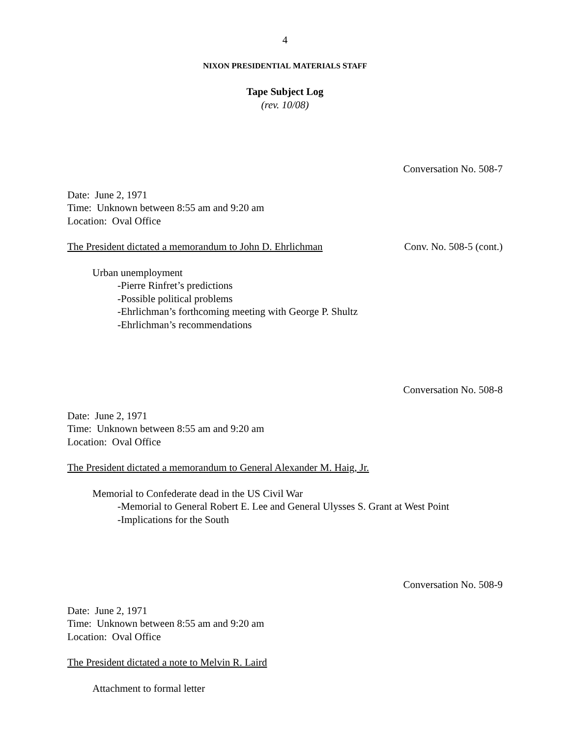4
NIXON PRESIDENTIAL MATERIALS STAFF
Tape Subject Log
(rev. 10/08)
Conversation No. 508-7
Date: June 2, 1971
Time: Unknown between 8:55 am and 9:20 am
Location: Oval Office
The President dictated a memorandum to John D. Ehrlichman Conv. No. 508-5 (cont.)
Urban unemployment
-Pierre Rinfret’s predictions
-Possible political problems
-Ehrlichman’s forthcoming meeting with George P. Shultz
-Ehrlichman’s recommendations
Conversation No. 508-8
Date: June 2, 1971
Time: Unknown between 8:55 am and 9:20 am
Location: Oval Office
The President dictated a memorandum to General Alexander M. Haig, Jr.
Memorial to Confederate dead in the US Civil War
-Memorial to General Robert E. Lee and General Ulysses S. Grant at West Point
-Implications for the South
Conversation No. 508-9
Date: June 2, 1971
Time: Unknown between 8:55 am and 9:20 am
Location: Oval Office
The President dictated a note to Melvin R. Laird
Attachment to formal letter